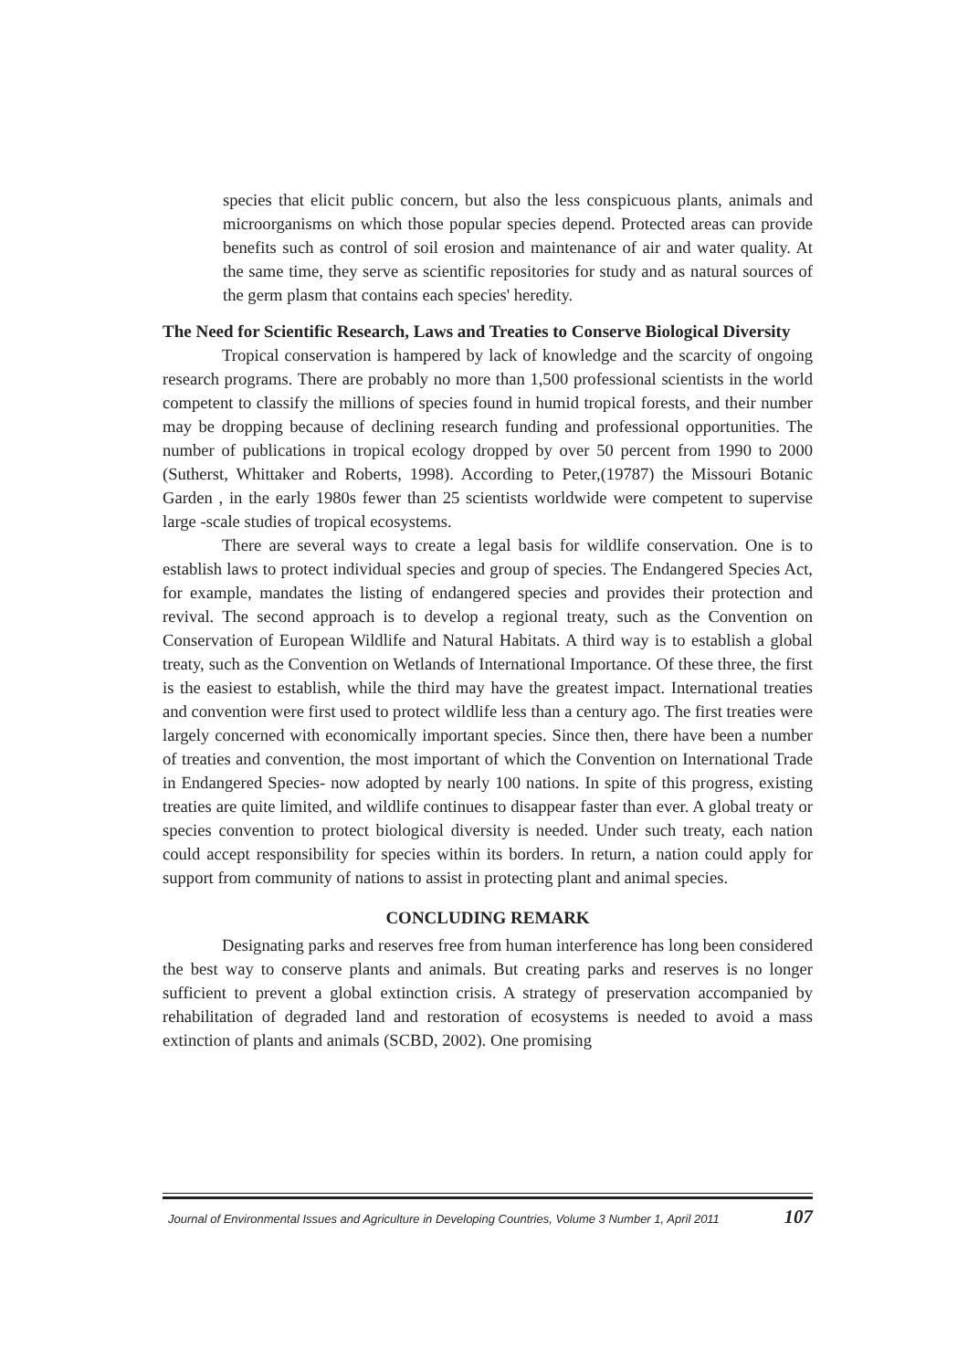species that elicit public concern, but also the less conspicuous plants, animals and microorganisms on which those popular species depend. Protected areas can provide benefits such as control of soil erosion and maintenance of air and water quality. At the same time, they serve as scientific repositories for study and as natural sources of the germ plasm that contains each species' heredity.
The Need for Scientific Research, Laws and Treaties to Conserve Biological Diversity
Tropical conservation is hampered by lack of knowledge and the scarcity of ongoing research programs. There are probably no more than 1,500 professional scientists in the world competent to classify the millions of species found in humid tropical forests, and their number may be dropping because of declining research funding and professional opportunities. The number of publications in tropical ecology dropped by over 50 percent from 1990 to 2000 (Sutherst, Whittaker and Roberts, 1998). According to Peter,(19787) the Missouri Botanic Garden , in the early 1980s fewer than 25 scientists worldwide were competent to supervise large -scale studies of tropical ecosystems.
There are several ways to create a legal basis for wildlife conservation. One is to establish laws to protect individual species and group of species. The Endangered Species Act, for example, mandates the listing of endangered species and provides their protection and revival. The second approach is to develop a regional treaty, such as the Convention on Conservation of European Wildlife and Natural Habitats. A third way is to establish a global treaty, such as the Convention on Wetlands of International Importance. Of these three, the first is the easiest to establish, while the third may have the greatest impact. International treaties and convention were first used to protect wildlife less than a century ago. The first treaties were largely concerned with economically important species. Since then, there have been a number of treaties and convention, the most important of which the Convention on International Trade in Endangered Species- now adopted by nearly 100 nations. In spite of this progress, existing treaties are quite limited, and wildlife continues to disappear faster than ever. A global treaty or species convention to protect biological diversity is needed. Under such treaty, each nation could accept responsibility for species within its borders. In return, a nation could apply for support from community of nations to assist in protecting plant and animal species.
CONCLUDING REMARK
Designating parks and reserves free from human interference has long been considered the best way to conserve plants and animals. But creating parks and reserves is no longer sufficient to prevent a global extinction crisis. A strategy of preservation accompanied by rehabilitation of degraded land and restoration of ecosystems is needed to avoid a mass extinction of plants and animals (SCBD, 2002). One promising
Journal of Environmental Issues and Agriculture in Developing Countries, Volume 3 Number 1, April 2011 107